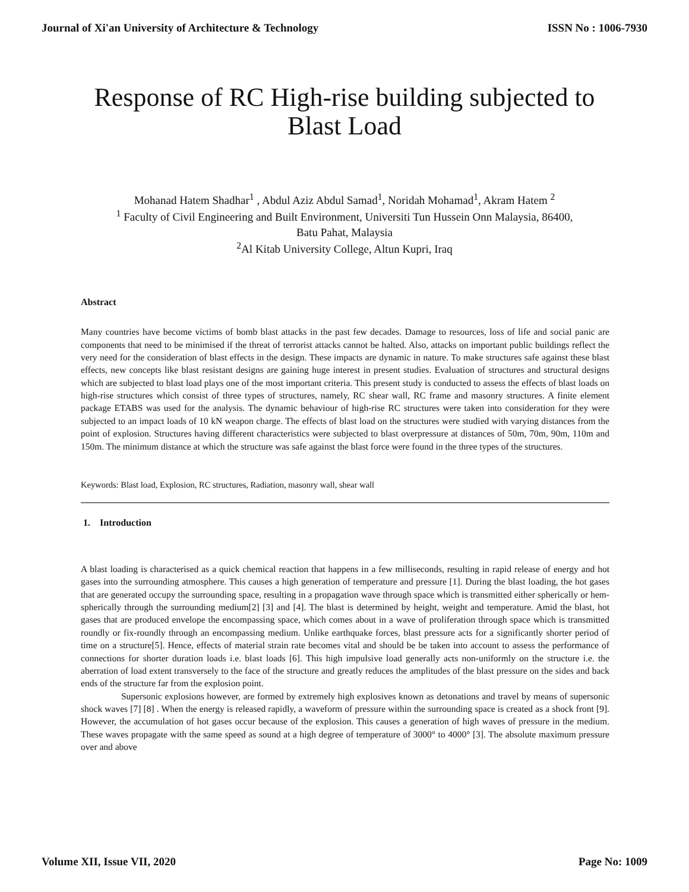Journal of Xi'an University of Architecture & Technology ISSN No : 1006-7930
Response of RC High-rise building subjected to Blast Load
Mohanad Hatem Shadhar<sup>1</sup> , Abdul Aziz Abdul Samad<sup>1</sup>, Noridah Mohamad<sup>1</sup>, Akram Hatem <sup>2</sup>
<sup>1</sup> Faculty of Civil Engineering and Built Environment, Universiti Tun Hussein Onn Malaysia, 86400,
Batu Pahat, Malaysia
<sup>2</sup> Al Kitab University College, Altun Kupri, Iraq
Abstract
Many countries have become victims of bomb blast attacks in the past few decades. Damage to resources, loss of life and social panic are components that need to be minimised if the threat of terrorist attacks cannot be halted. Also, attacks on important public buildings reflect the very need for the consideration of blast effects in the design. These impacts are dynamic in nature. To make structures safe against these blast effects, new concepts like blast resistant designs are gaining huge interest in present studies. Evaluation of structures and structural designs which are subjected to blast load plays one of the most important criteria. This present study is conducted to assess the effects of blast loads on high-rise structures which consist of three types of structures, namely, RC shear wall, RC frame and masonry structures. A finite element package ETABS was used for the analysis. The dynamic behaviour of high-rise RC structures were taken into consideration for they were subjected to an impact loads of 10 kN weapon charge. The effects of blast load on the structures were studied with varying distances from the point of explosion. Structures having different characteristics were subjected to blast overpressure at distances of 50m, 70m, 90m, 110m and 150m. The minimum distance at which the structure was safe against the blast force were found in the three types of the structures.
Keywords: Blast load, Explosion, RC structures, Radiation, masonry wall, shear wall
1. Introduction
A blast loading is characterised as a quick chemical reaction that happens in a few milliseconds, resulting in rapid release of energy and hot gases into the surrounding atmosphere. This causes a high generation of temperature and pressure [1]. During the blast loading, the hot gases that are generated occupy the surrounding space, resulting in a propagation wave through space which is transmitted either spherically or hem-spherically through the surrounding medium[2] [3] and [4]. The blast is determined by height, weight and temperature. Amid the blast, hot gases that are produced envelope the encompassing space, which comes about in a wave of proliferation through space which is transmitted roundly or fix-roundly through an encompassing medium. Unlike earthquake forces, blast pressure acts for a significantly shorter period of time on a structure[5]. Hence, effects of material strain rate becomes vital and should be be taken into account to assess the performance of connections for shorter duration loads i.e. blast loads [6]. This high impulsive load generally acts non-uniformly on the structure i.e. the aberration of load extent transversely to the face of the structure and greatly reduces the amplitudes of the blast pressure on the sides and back ends of the structure far from the explosion point.
Supersonic explosions however, are formed by extremely high explosives known as detonations and travel by means of supersonic shock waves [7] [8] . When the energy is released rapidly, a waveform of pressure within the surrounding space is created as a shock front [9]. However, the accumulation of hot gases occur because of the explosion. This causes a generation of high waves of pressure in the medium. These waves propagate with the same speed as sound at a high degree of temperature of 3000° to 4000° [3]. The absolute maximum pressure over and above
Volume XII, Issue VII, 2020 Page No: 1009